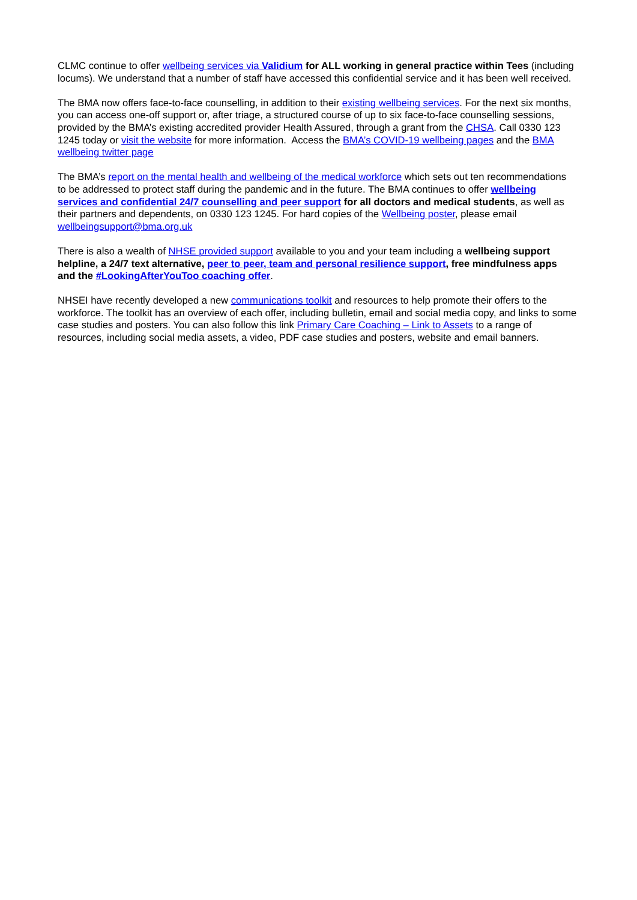CLMC continue to offer wellbeing services via Validium for ALL working in general practice within Tees (including locums). We understand that a number of staff have accessed this confidential service and it has been well received.
The BMA now offers face-to-face counselling, in addition to their existing wellbeing services. For the next six months, you can access one-off support or, after triage, a structured course of up to six face-to-face counselling sessions, provided by the BMA’s existing accredited provider Health Assured, through a grant from the CHSA. Call 0330 123 1245 today or visit the website for more information. Access the BMA’s COVID-19 wellbeing pages and the BMA wellbeing twitter page
The BMA’s report on the mental health and wellbeing of the medical workforce which sets out ten recommendations to be addressed to protect staff during the pandemic and in the future. The BMA continues to offer wellbeing services and confidential 24/7 counselling and peer support for all doctors and medical students, as well as their partners and dependents, on 0330 123 1245. For hard copies of the Wellbeing poster, please email wellbeingsupport@bma.org.uk
There is also a wealth of NHSE provided support available to you and your team including a wellbeing support helpline, a 24/7 text alternative, peer to peer, team and personal resilience support, free mindfulness apps and the #LookingAfterYouToo coaching offer.
NHSEI have recently developed a new communications toolkit and resources to help promote their offers to the workforce. The toolkit has an overview of each offer, including bulletin, email and social media copy, and links to some case studies and posters. You can also follow this link Primary Care Coaching – Link to Assets to a range of resources, including social media assets, a video, PDF case studies and posters, website and email banners.